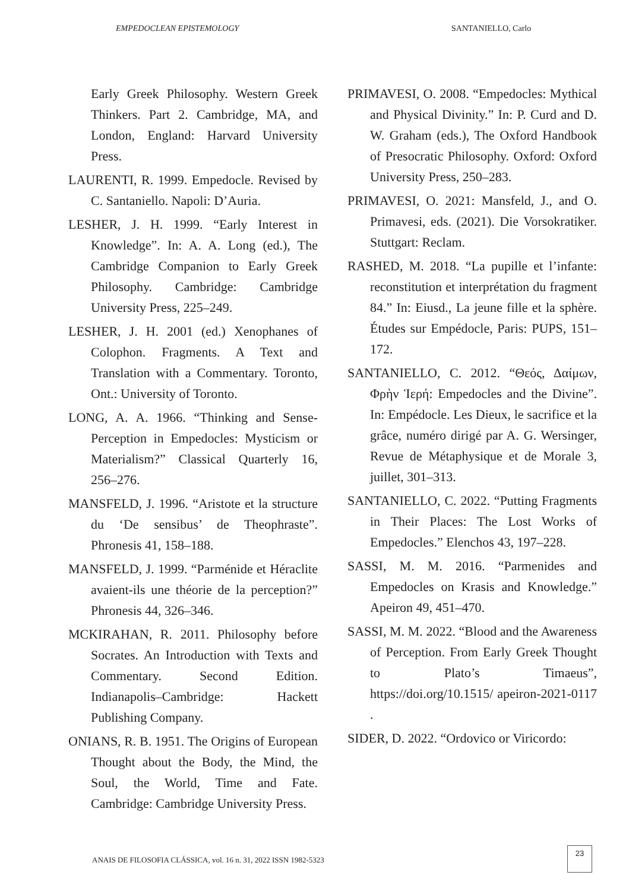EMPEDOCLEAN EPISTEMOLOGY SANTANIELLO, Carlo
Early Greek Philosophy. Western Greek Thinkers. Part 2. Cambridge, MA, and London, England: Harvard University Press.
LAURENTI, R. 1999. Empedocle. Revised by C. Santaniello. Napoli: D’Auria.
LESHER, J. H. 1999. “Early Interest in Knowledge”. In: A. A. Long (ed.), The Cambridge Companion to Early Greek Philosophy. Cambridge: Cambridge University Press, 225–249.
LESHER, J. H. 2001 (ed.) Xenophanes of Colophon. Fragments. A Text and Translation with a Commentary. Toronto, Ont.: University of Toronto.
LONG, A. A. 1966. “Thinking and Sense-Perception in Empedocles: Mysticism or Materialism?” Classical Quarterly 16, 256–276.
MANSFELD, J. 1996. “Aristote et la structure du ‘De sensibus’ de Theophraste”. Phronesis 41, 158–188.
MANSFELD, J. 1999. “Parménide et Héraclite avaient-ils une théorie de la perception?” Phronesis 44, 326–346.
MCKIRAHAN, R. 2011. Philosophy before Socrates. An Introduction with Texts and Commentary. Second Edition. Indianapolis–Cambridge: Hackett Publishing Company.
ONIANS, R. B. 1951. The Origins of European Thought about the Body, the Mind, the Soul, the World, Time and Fate. Cambridge: Cambridge University Press.
PRIMAVESI, O. 2008. “Empedocles: Mythical and Physical Divinity.” In: P. Curd and D. W. Graham (eds.), The Oxford Handbook of Presocratic Philosophy. Oxford: Oxford University Press, 250–283.
PRIMAVESI, O. 2021: Mansfeld, J., and O. Primavesi, eds. (2021). Die Vorsokratiker. Stuttgart: Reclam.
RASHED, M. 2018. “La pupille et l’infante: reconstitution et interprétation du fragment 84.” In: Eiusd., La jeune fille et la sphère. Études sur Empédocle, Paris: PUPS, 151–172.
SANTANIELLO, C. 2012. “Θεός, Δαίμων, Φρὴν Ἱερή: Empedocles and the Divine”. In: Empédocle. Les Dieux, le sacrifice et la grâce, numéro dirigé par A. G. Wersinger, Revue de Métaphysique et de Morale 3, juillet, 301–313.
SANTANIELLO, C. 2022. “Putting Fragments in Their Places: The Lost Works of Empedocles.” Elenchos 43, 197–228.
SASSI, M. M. 2016. “Parmenides and Empedocles on Krasis and Knowledge.” Apeiron 49, 451–470.
SASSI, M. M. 2022. “Blood and the Awareness of Perception. From Early Greek Thought to Plato’s Timaeus”, https://doi.org/10.1515/ apeiron-2021-0117 .
SIDER, D. 2022. “Ordovico or Viricordo:
ANAIS DE FILOSOFIA CLÁSSICA, vol. 16 n. 31, 2022 ISSN 1982-5323
23